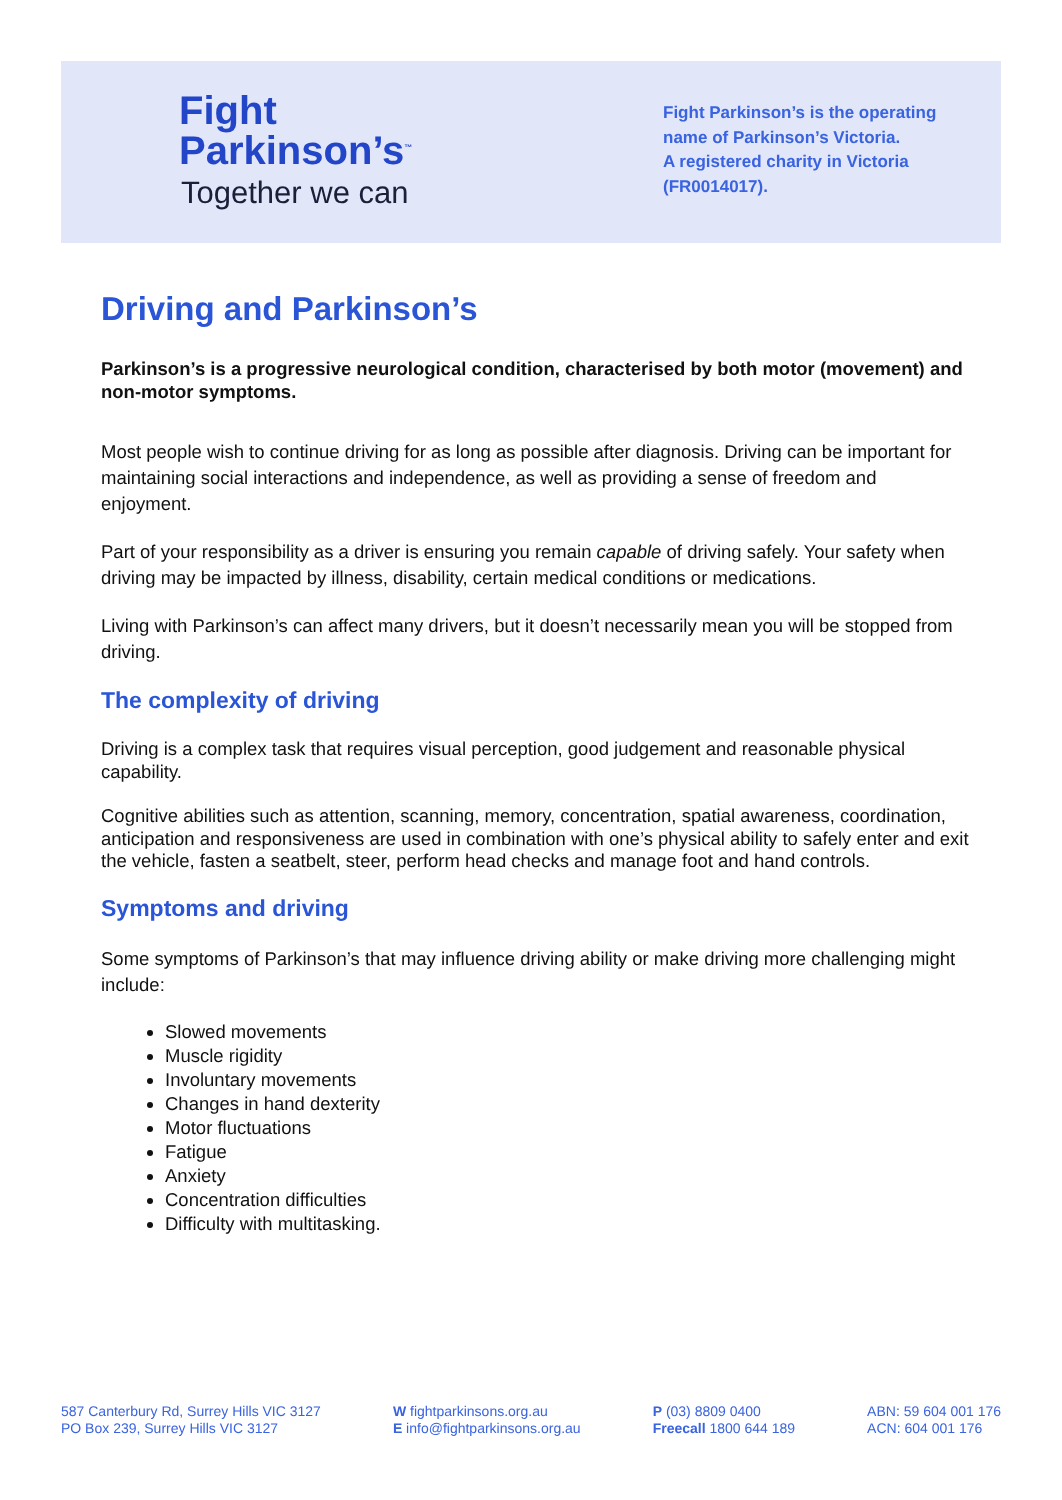Fight
Parkinson’s<sup>™</sup>
Together we can
Fight Parkinson’s is the operating name of Parkinson’s Victoria.
A registered charity in Victoria (FR0014017).
Driving and Parkinson’s
Parkinson’s is a progressive neurological condition, characterised by both motor (movement) and non-motor symptoms.
Most people wish to continue driving for as long as possible after diagnosis. Driving can be important for maintaining social interactions and independence, as well as providing a sense of freedom and enjoyment.
Part of your responsibility as a driver is ensuring you remain capable of driving safely. Your safety when driving may be impacted by illness, disability, certain medical conditions or medications.
Living with Parkinson’s can affect many drivers, but it doesn’t necessarily mean you will be stopped from driving.
The complexity of driving
Driving is a complex task that requires visual perception, good judgement and reasonable physical capability.
Cognitive abilities such as attention, scanning, memory, concentration, spatial awareness, coordination, anticipation and responsiveness are used in combination with one’s physical ability to safely enter and exit the vehicle, fasten a seatbelt, steer, perform head checks and manage foot and hand controls.
Symptoms and driving
Some symptoms of Parkinson’s that may influence driving ability or make driving more challenging might include:
Slowed movements
Muscle rigidity
Involuntary movements
Changes in hand dexterity
Motor fluctuations
Fatigue
Anxiety
Concentration difficulties
Difficulty with multitasking.
587 Canterbury Rd, Surrey Hills VIC 3127
PO Box 239, Surrey Hills VIC 3127
W fightparkinsons.org.au
E info@fightparkinsons.org.au
P (03) 8809 0400
Freecall 1800 644 189
ABN: 59 604 001 176
ACN: 604 001 176